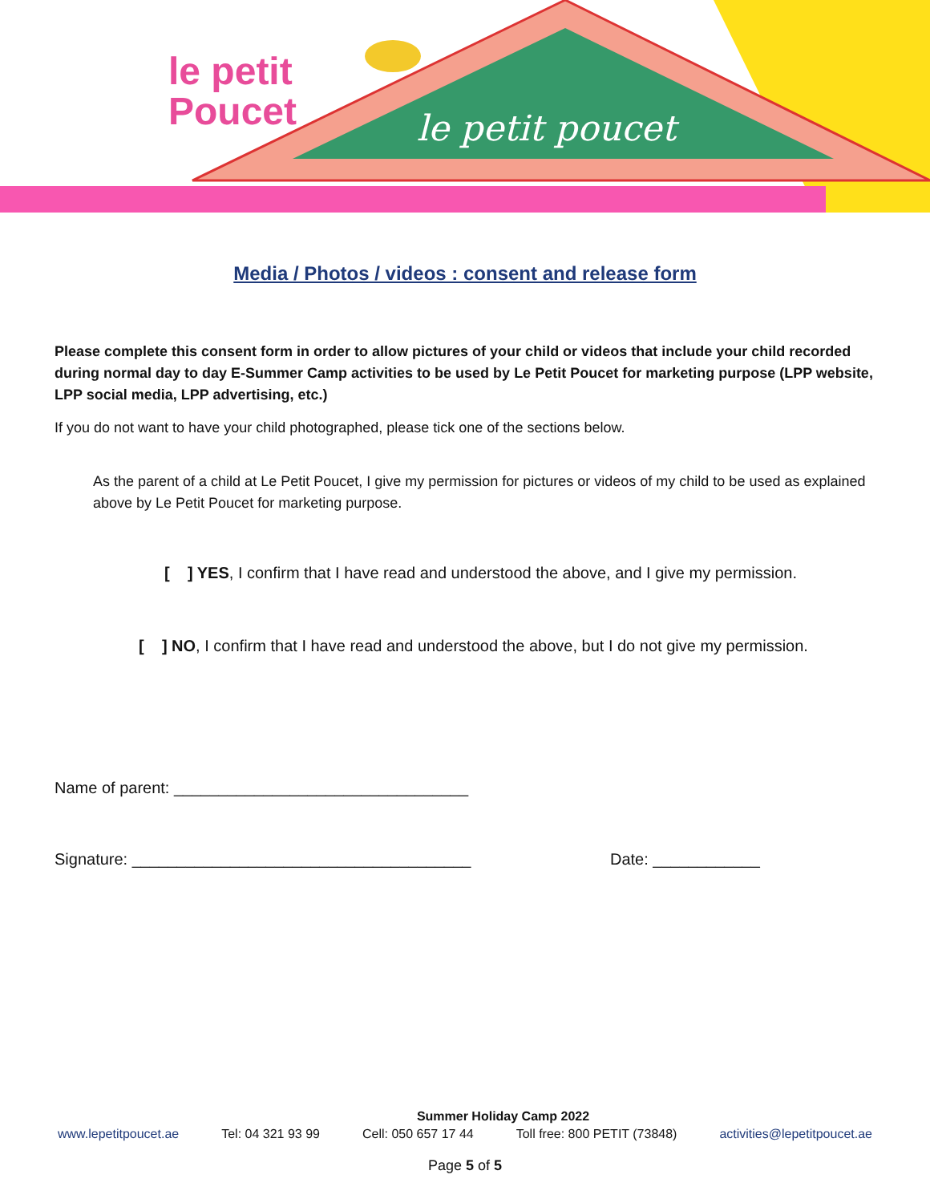le petit poucet
le petit
Poucet
Media / Photos / videos : consent and release form
Please complete this consent form in order to allow pictures of your child or videos that include your child recorded during normal day to day E-Summer Camp activities to be used by Le Petit Poucet for marketing purpose (LPP website, LPP social media, LPP advertising, etc.)
If you do not want to have your child photographed, please tick one of the sections below.
As the parent of a child at Le Petit Poucet, I give my permission for pictures or videos of my child to be used as explained above by Le Petit Poucet for marketing purpose.
[ ] YES, I confirm that I have read and understood the above, and I give my permission.
[ ] NO, I confirm that I have read and understood the above, but I do not give my permission.
Name of parent: _________________________________
Signature: ______________________________________ Date: ____________
Summer Holiday Camp 2022
www.lepetitpoucet.ae Tel: 04 321 93 99 Cell: 050 657 17 44 Toll free: 800 PETIT (73848) activities@lepetitpoucet.ae
Page 5 of 5